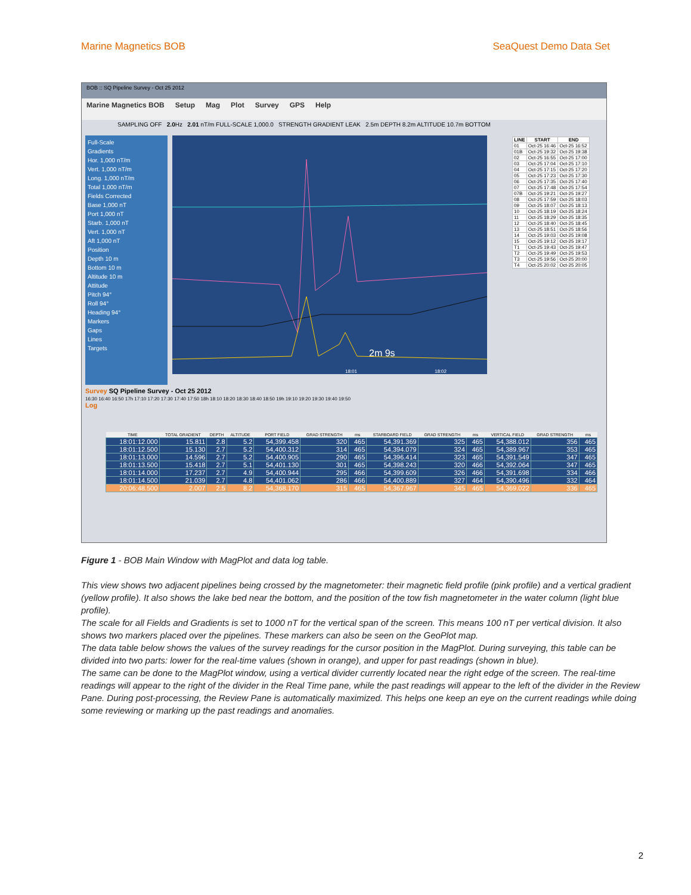Marine Magnetics BOB SeaQuest Demo Data Set
BOB :: SQ Pipeline Survey - Oct 25 2012
Marine Magnetics BOB Setup Mag Plot Survey GPS Help
SAMPLING OFF 2.0 Hz 2.01 nT/m FULL-SCALE 1,000.0 STRENGTH GRADIENT LEAK 2.5m DEPTH 8.2m ALTITUDE 10.7m BOTTOM
Full-Scale
Gradients
Hor. 1,000 nT/m
Vert. 1,000 nT/m
Long. 1,000 nT/m
Total 1,000 nT/m
Fields Corrected
Base 1,000 nT
Port 1,000 nT
Starb. 1,000 nT
Vert. 1,000 nT
Aft 1,000 nT
Position
Depth 10 m
Bottom 10 m
Altitude 10 m
Attitude
Pitch 94°
Roll 94°
Heading 94°
Markers
Gaps
Lines
Targets
2m 9s
18:01
18:02
| LINE | START | END |
| --- | --- | --- |
| 01 | Oct-25 16:46 | Oct-25 16:52 |
| 01B | Oct-25 19:32 | Oct-25 19:38 |
| 02 | Oct-25 16:55 | Oct-25 17:00 |
| 03 | Oct-25 17:04 | Oct-25 17:10 |
| 04 | Oct-25 17:15 | Oct-25 17:20 |
| 05 | Oct-25 17:23 | Oct-25 17:30 |
| 06 | Oct-25 17:35 | Oct-25 17:40 |
| 07 | Oct-25 17:48 | Oct-25 17:54 |
| 07B | Oct-25 19:21 | Oct-25 19:27 |
| 08 | Oct-25 17:59 | Oct-25 18:03 |
| 09 | Oct-25 18:07 | Oct-25 18:13 |
| 10 | Oct-25 18:19 | Oct-25 18:24 |
| 11 | Oct-25 18:29 | Oct-25 18:35 |
| 12 | Oct-25 18:40 | Oct-25 18:45 |
| 13 | Oct-25 18:51 | Oct-25 18:56 |
| 14 | Oct-25 19:03 | Oct-25 19:08 |
| 15 | Oct-25 19:12 | Oct-25 19:17 |
| T1 | Oct-25 19:43 | Oct-25 19:47 |
| T2 | Oct-25 19:49 | Oct-25 19:53 |
| T3 | Oct-25 19:56 | Oct-25 20:00 |
| T4 | Oct-25 20:02 | Oct-25 20:05 |
Survey SQ Pipeline Survey - Oct 25 2012
16:30 16:40 16:50 17h 17:10 17:20 17:30 17:40 17:50 18h 18:10 18:20 18:30 18:40 18:50 19h 19:10 19:20 19:30 19:40 19:50
Log
| TIME | TOTAL GRADIENT | DEPTH | ALTITUDE | PORT FIELD | GRAD STRENGTH | ms | STARBOARD FIELD | GRAD STRENGTH | ms | VERTICAL FIELD | GRAD STRENGTH | ms |
| --- | --- | --- | --- | --- | --- | --- | --- | --- | --- | --- | --- | --- |
| 18:01:12.000 | 15.811 | 2.8 | 5.2 | 54,399.458 | 320 | 465 | 54,391.369 | 325 | 465 | 54,388.012 | 356 | 465 |
| 18:01:12.500 | 15.130 | 2.7 | 5.2 | 54,400.312 | 314 | 465 | 54,394.079 | 324 | 465 | 54,389.967 | 353 | 465 |
| 18:01:13.000 | 14.596 | 2.7 | 5.2 | 54,400.905 | 290 | 465 | 54,396.414 | 323 | 465 | 54,391.549 | 347 | 465 |
| 18:01:13.500 | 15.418 | 2.7 | 5.1 | 54,401.130 | 301 | 465 | 54,398.243 | 320 | 466 | 54,392.064 | 347 | 465 |
| 18:01:14.000 | 17.237 | 2.7 | 4.9 | 54,400.944 | 295 | 466 | 54,399.609 | 326 | 466 | 54,391.698 | 334 | 466 |
| 18:01:14.500 | 21.039 | 2.7 | 4.8 | 54,401.062 | 286 | 466 | 54,400.889 | 327 | 464 | 54,390.496 | 332 | 464 |
| 20:06:48.500 | 2.007 | 2.5 | 8.2 | 54,368.170 | 315 | 465 | 54,367.967 | 345 | 465 | 54,369.022 | 336 | 465 |
Figure 1 - BOB Main Window with MagPlot and data log table.
This view shows two adjacent pipelines being crossed by the magnetometer: their magnetic field profile (pink profile) and a vertical gradient (yellow profile). It also shows the lake bed near the bottom, and the position of the tow fish magnetometer in the water column (light blue profile).
The scale for all Fields and Gradients is set to 1000 nT for the vertical span of the screen. This means 100 nT per vertical division. It also shows two markers placed over the pipelines. These markers can also be seen on the GeoPlot map.
The data table below shows the values of the survey readings for the cursor position in the MagPlot. During surveying, this table can be divided into two parts: lower for the real-time values (shown in orange), and upper for past readings (shown in blue).
The same can be done to the MagPlot window, using a vertical divider currently located near the right edge of the screen. The real-time readings will appear to the right of the divider in the Real Time pane, while the past readings will appear to the left of the divider in the Review Pane. During post-processing, the Review Pane is automatically maximized. This helps one keep an eye on the current readings while doing some reviewing or marking up the past readings and anomalies.
2